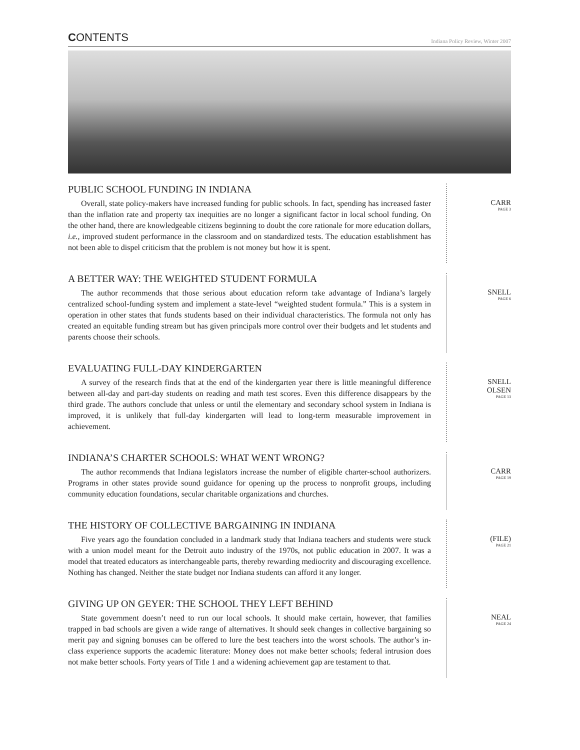CONTENTS Indiana Policy Review, Winter 2007
PUBLIC SCHOOL FUNDING IN INDIANA
Overall, state policy-makers have increased funding for public schools. In fact, spending has increased faster than the inflation rate and property tax inequities are no longer a significant factor in local school funding. On the other hand, there are knowledgeable citizens beginning to doubt the core rationale for more education dollars, i.e., improved student performance in the classroom and on standardized tests. The education establishment has not been able to dispel criticism that the problem is not money but how it is spent.
CARR
PAGE 3
A BETTER WAY: THE WEIGHTED STUDENT FORMULA
The author recommends that those serious about education reform take advantage of Indiana’s largely centralized school-funding system and implement a state-level “weighted student formula.” This is a system in operation in other states that funds students based on their individual characteristics. The formula not only has created an equitable funding stream but has given principals more control over their budgets and let students and parents choose their schools.
SNELL
PAGE 6
EVALUATING FULL-DAY KINDERGARTEN
A survey of the research finds that at the end of the kindergarten year there is little meaningful difference between all-day and part-day students on reading and math test scores. Even this difference disappears by the third grade. The authors conclude that unless or until the elementary and secondary school system in Indiana is improved, it is unlikely that full-day kindergarten will lead to long-term measurable improvement in achievement.
SNELL
OLSEN
PAGE 13
INDIANA’S CHARTER SCHOOLS: WHAT WENT WRONG?
The author recommends that Indiana legislators increase the number of eligible charter-school authorizers. Programs in other states provide sound guidance for opening up the process to nonprofit groups, including community education foundations, secular charitable organizations and churches.
CARR
PAGE 19
THE HISTORY OF COLLECTIVE BARGAINING IN INDIANA
Five years ago the foundation concluded in a landmark study that Indiana teachers and students were stuck with a union model meant for the Detroit auto industry of the 1970s, not public education in 2007. It was a model that treated educators as interchangeable parts, thereby rewarding mediocrity and discouraging excellence. Nothing has changed. Neither the state budget nor Indiana students can afford it any longer.
(FILE)
PAGE 21
GIVING UP ON GEYER: THE SCHOOL THEY LEFT BEHIND
State government doesn’t need to run our local schools. It should make certain, however, that families trapped in bad schools are given a wide range of alternatives. It should seek changes in collective bargaining so merit pay and signing bonuses can be offered to lure the best teachers into the worst schools. The author’s in-class experience supports the academic literature: Money does not make better schools; federal intrusion does not make better schools. Forty years of Title 1 and a widening achievement gap are testament to that.
NEAL
PAGE 24